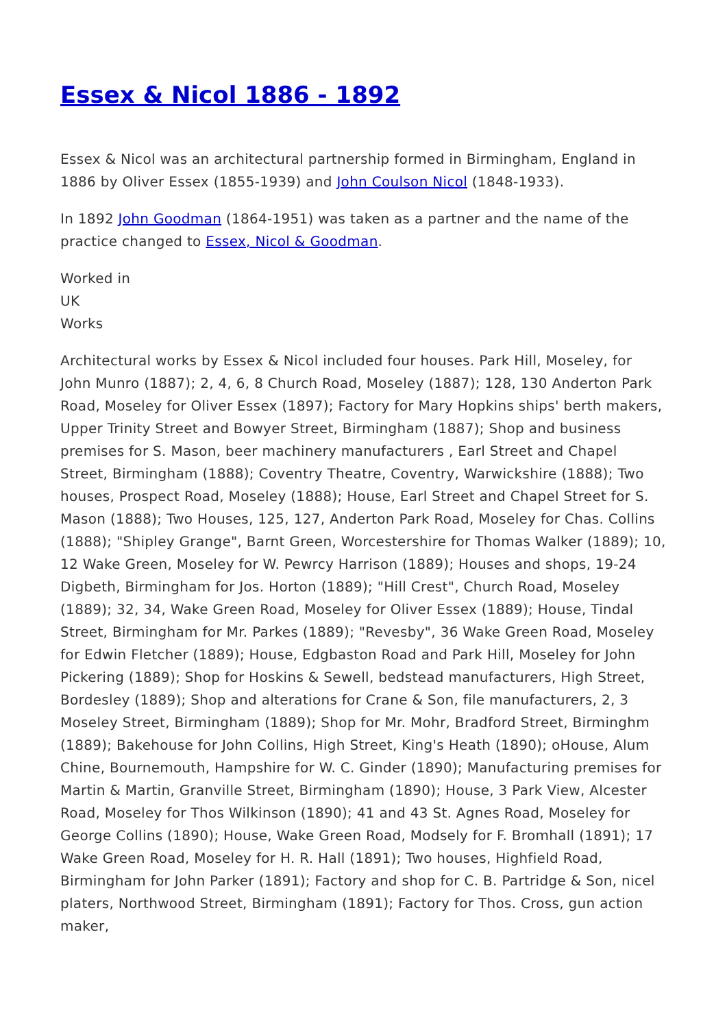Essex & Nicol 1886 - 1892
Essex & Nicol was an architectural partnership formed in Birmingham, England in 1886 by Oliver Essex (1855-1939) and John Coulson Nicol (1848-1933).
In 1892 John Goodman (1864-1951) was taken as a partner and the name of the practice changed to Essex, Nicol & Goodman.
Worked in
UK
Works
Architectural works by Essex & Nicol included four houses. Park Hill, Moseley, for John Munro (1887); 2, 4, 6, 8 Church Road, Moseley (1887); 128, 130 Anderton Park Road, Moseley for Oliver Essex (1897); Factory for Mary Hopkins ships' berth makers, Upper Trinity Street and Bowyer Street, Birmingham (1887); Shop and business premises for S. Mason, beer machinery manufacturers , Earl Street and Chapel Street, Birmingham (1888); Coventry Theatre, Coventry, Warwickshire (1888); Two houses, Prospect Road, Moseley (1888); House, Earl Street and Chapel Street for S. Mason (1888); Two Houses, 125, 127, Anderton Park Road, Moseley for Chas. Collins (1888); "Shipley Grange", Barnt Green, Worcestershire for Thomas Walker (1889); 10, 12 Wake Green, Moseley for W. Pewrcy Harrison (1889); Houses and shops, 19-24 Digbeth, Birmingham for Jos. Horton (1889); "Hill Crest", Church Road, Moseley (1889); 32, 34, Wake Green Road, Moseley for Oliver Essex (1889); House, Tindal Street, Birmingham for Mr. Parkes (1889); "Revesby", 36 Wake Green Road, Moseley for Edwin Fletcher (1889); House, Edgbaston Road and Park Hill, Moseley for John Pickering (1889); Shop for Hoskins & Sewell, bedstead manufacturers, High Street, Bordesley (1889); Shop and alterations for Crane & Son, file manufacturers, 2, 3 Moseley Street, Birmingham (1889); Shop for Mr. Mohr, Bradford Street, Birminghm (1889); Bakehouse for John Collins, High Street, King's Heath (1890); oHouse, Alum Chine, Bournemouth, Hampshire for W. C. Ginder (1890); Manufacturing premises for Martin & Martin, Granville Street, Birmingham (1890); House, 3 Park View, Alcester Road, Moseley for Thos Wilkinson (1890); 41 and 43 St. Agnes Road, Moseley for George Collins (1890); House, Wake Green Road, Modsely for F. Bromhall (1891); 17 Wake Green Road, Moseley for H. R. Hall (1891); Two houses, Highfield Road, Birmingham for John Parker (1891); Factory and shop for C. B. Partridge & Son, nicel platers, Northwood Street, Birmingham (1891); Factory for Thos. Cross, gun action maker,